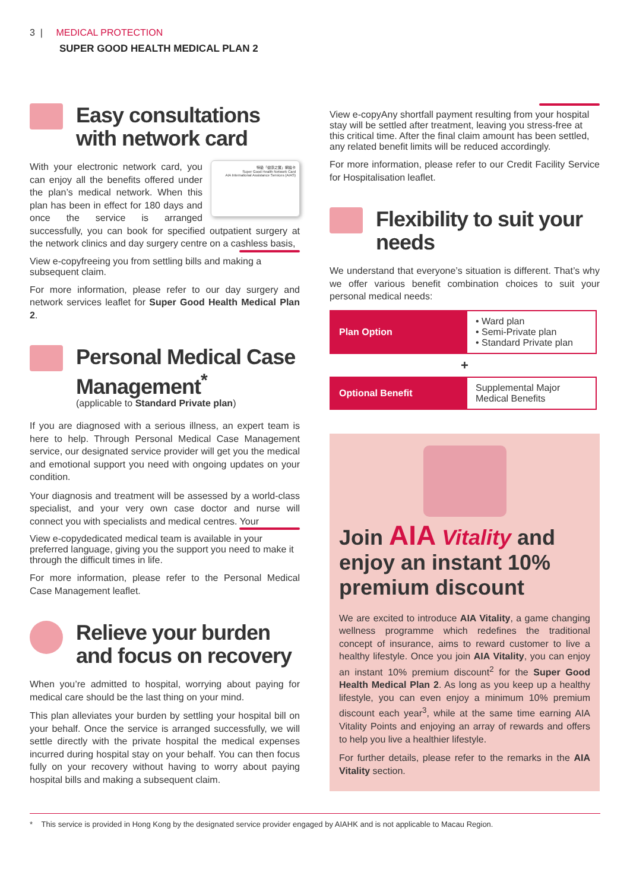3 | MEDICAL PROTECTION
SUPER GOOD HEALTH MEDICAL PLAN 2
Easy consultations with network card
特級「健康之寶」網絡卡
Super Good Health Network Card
AIA International Assistance Services (AIAS)
With your electronic network card, you can enjoy all the benefits offered under the plan’s medical network. When this plan has been in effect for 180 days and once the service is arranged successfully, you can book for specified outpatient surgery at the network clinics and day surgery centre on a cashless basis,
View e-copy freeing you from settling bills and making a subsequent claim.
For more information, please refer to our day surgery and network services leaflet for Super Good Health Medical Plan 2.
Personal Medical Case Management<sup>*</sup>
(applicable to Standard Private plan)
If you are diagnosed with a serious illness, an expert team is here to help. Through Personal Medical Case Management service, our designated service provider will get you the medical and emotional support you need with ongoing updates on your condition.
Your diagnosis and treatment will be assessed by a world-class specialist, and your very own case doctor and nurse will connect you with specialists and medical centres. Your
View e-copy dedicated medical team is available in your preferred language, giving you the support you need to make it through the difficult times in life.
For more information, please refer to the Personal Medical Case Management leaflet.
Relieve your burden and focus on recovery
When you’re admitted to hospital, worrying about paying for medical care should be the last thing on your mind.
This plan alleviates your burden by settling your hospital bill on your behalf. Once the service is arranged successfully, we will settle directly with the private hospital the medical expenses incurred during hospital stay on your behalf. You can then focus fully on your recovery without having to worry about paying hospital bills and making a subsequent claim.
View e-copy Any shortfall payment resulting from your hospital stay will be settled after treatment, leaving you stress-free at this critical time. After the final claim amount has been settled, any related benefit limits will be reduced accordingly.
For more information, please refer to our Credit Facility Service for Hospitalisation leaflet.
Flexibility to suit your needs
We understand that everyone’s situation is different. That’s why we offer various benefit combination choices to suit your personal medical needs:
| Plan Option | • Ward plan • Semi-Private plan • Standard Private plan |
+
| Optional Benefit | Supplemental Major Medical Benefits |
Join AIA Vitality and enjoy an instant 10% premium discount
We are excited to introduce AIA Vitality, a game changing wellness programme which redefines the traditional concept of insurance, aims to reward customer to live a healthy lifestyle. Once you join AIA Vitality, you can enjoy an instant 10% premium discount<sup>2</sup> for the Super Good Health Medical Plan 2. As long as you keep up a healthy lifestyle, you can even enjoy a minimum 10% premium discount each year<sup>3</sup>, while at the same time earning AIA Vitality Points and enjoying an array of rewards and offers to help you live a healthier lifestyle.
For further details, please refer to the remarks in the AIA Vitality section.
* This service is provided in Hong Kong by the designated service provider engaged by AIAHK and is not applicable to Macau Region.